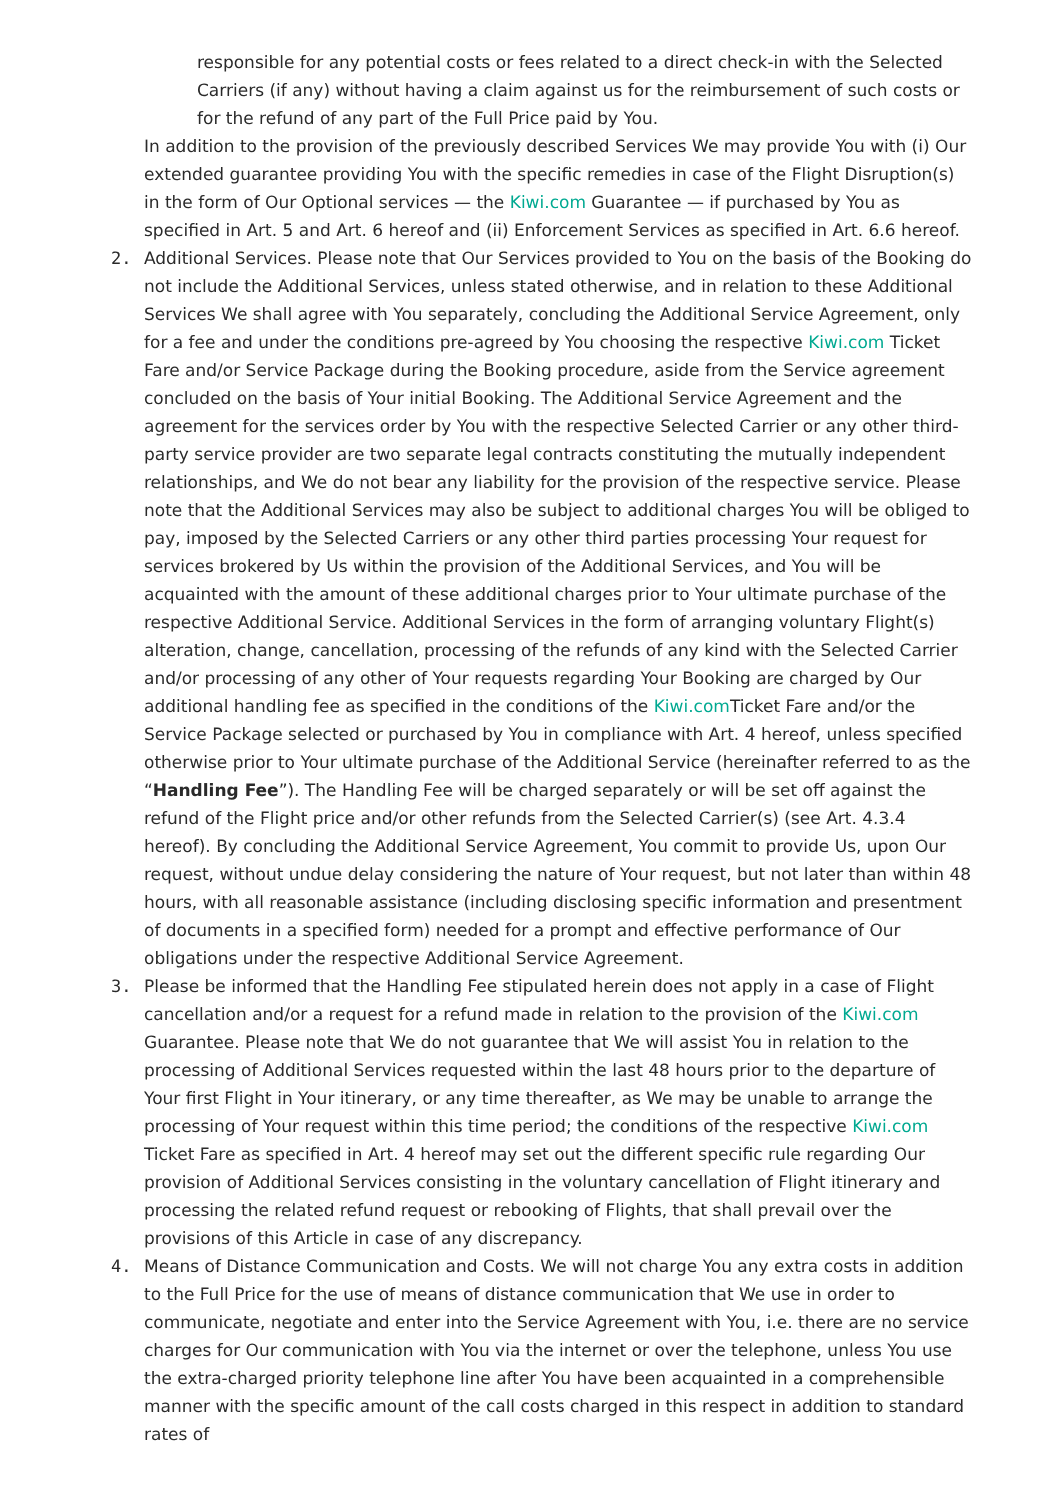responsible for any potential costs or fees related to a direct check-in with the Selected Carriers (if any) without having a claim against us for the reimbursement of such costs or for the refund of any part of the Full Price paid by You.
In addition to the provision of the previously described Services We may provide You with (i) Our extended guarantee providing You with the specific remedies in case of the Flight Disruption(s) in the form of Our Optional services — the Kiwi.com Guarantee — if purchased by You as specified in Art. 5 and Art. 6 hereof and (ii) Enforcement Services as specified in Art. 6.6 hereof.
2. Additional Services. Please note that Our Services provided to You on the basis of the Booking do not include the Additional Services, unless stated otherwise, and in relation to these Additional Services We shall agree with You separately, concluding the Additional Service Agreement, only for a fee and under the conditions pre-agreed by You choosing the respective Kiwi.com Ticket Fare and/or Service Package during the Booking procedure, aside from the Service agreement concluded on the basis of Your initial Booking. The Additional Service Agreement and the agreement for the services order by You with the respective Selected Carrier or any other third-party service provider are two separate legal contracts constituting the mutually independent relationships, and We do not bear any liability for the provision of the respective service. Please note that the Additional Services may also be subject to additional charges You will be obliged to pay, imposed by the Selected Carriers or any other third parties processing Your request for services brokered by Us within the provision of the Additional Services, and You will be acquainted with the amount of these additional charges prior to Your ultimate purchase of the respective Additional Service. Additional Services in the form of arranging voluntary Flight(s) alteration, change, cancellation, processing of the refunds of any kind with the Selected Carrier and/or processing of any other of Your requests regarding Your Booking are charged by Our additional handling fee as specified in the conditions of the Kiwi.com Ticket Fare and/or the Service Package selected or purchased by You in compliance with Art. 4 hereof, unless specified otherwise prior to Your ultimate purchase of the Additional Service (hereinafter referred to as the “Handling Fee”). The Handling Fee will be charged separately or will be set off against the refund of the Flight price and/or other refunds from the Selected Carrier(s) (see Art. 4.3.4 hereof). By concluding the Additional Service Agreement, You commit to provide Us, upon Our request, without undue delay considering the nature of Your request, but not later than within 48 hours, with all reasonable assistance (including disclosing specific information and presentment of documents in a specified form) needed for a prompt and effective performance of Our obligations under the respective Additional Service Agreement.
3. Please be informed that the Handling Fee stipulated herein does not apply in a case of Flight cancellation and/or a request for a refund made in relation to the provision of the Kiwi.com Guarantee. Please note that We do not guarantee that We will assist You in relation to the processing of Additional Services requested within the last 48 hours prior to the departure of Your first Flight in Your itinerary, or any time thereafter, as We may be unable to arrange the processing of Your request within this time period; the conditions of the respective Kiwi.com Ticket Fare as specified in Art. 4 hereof may set out the different specific rule regarding Our provision of Additional Services consisting in the voluntary cancellation of Flight itinerary and processing the related refund request or rebooking of Flights, that shall prevail over the provisions of this Article in case of any discrepancy.
4. Means of Distance Communication and Costs. We will not charge You any extra costs in addition to the Full Price for the use of means of distance communication that We use in order to communicate, negotiate and enter into the Service Agreement with You, i.e. there are no service charges for Our communication with You via the internet or over the telephone, unless You use the extra-charged priority telephone line after You have been acquainted in a comprehensible manner with the specific amount of the call costs charged in this respect in addition to standard rates of